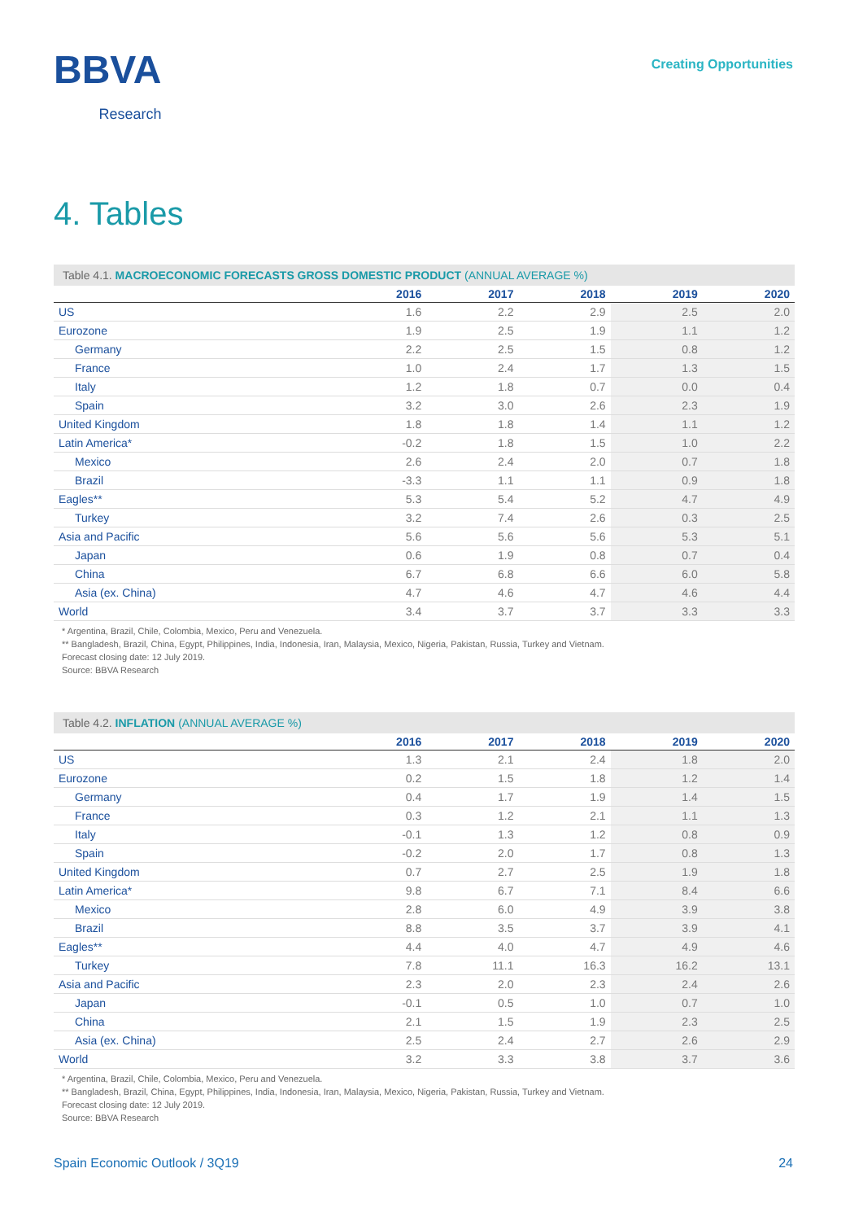BBVA
Research
Creating Opportunities
4. Tables
Table 4.1. MACROECONOMIC FORECASTS GROSS DOMESTIC PRODUCT (ANNUAL AVERAGE %)
| | 2016 | 2017 | 2018 | 2019 | 2020 |
| --- | --- | --- | --- | --- | --- |
| US | 1.6 | 2.2 | 2.9 | 2.5 | 2.0 |
| Eurozone | 1.9 | 2.5 | 1.9 | 1.1 | 1.2 |
| Germany | 2.2 | 2.5 | 1.5 | 0.8 | 1.2 |
| France | 1.0 | 2.4 | 1.7 | 1.3 | 1.5 |
| Italy | 1.2 | 1.8 | 0.7 | 0.0 | 0.4 |
| Spain | 3.2 | 3.0 | 2.6 | 2.3 | 1.9 |
| United Kingdom | 1.8 | 1.8 | 1.4 | 1.1 | 1.2 |
| Latin America* | -0.2 | 1.8 | 1.5 | 1.0 | 2.2 |
| Mexico | 2.6 | 2.4 | 2.0 | 0.7 | 1.8 |
| Brazil | -3.3 | 1.1 | 1.1 | 0.9 | 1.8 |
| Eagles** | 5.3 | 5.4 | 5.2 | 4.7 | 4.9 |
| Turkey | 3.2 | 7.4 | 2.6 | 0.3 | 2.5 |
| Asia and Pacific | 5.6 | 5.6 | 5.6 | 5.3 | 5.1 |
| Japan | 0.6 | 1.9 | 0.8 | 0.7 | 0.4 |
| China | 6.7 | 6.8 | 6.6 | 6.0 | 5.8 |
| Asia (ex. China) | 4.7 | 4.6 | 4.7 | 4.6 | 4.4 |
| World | 3.4 | 3.7 | 3.7 | 3.3 | 3.3 |
* Argentina, Brazil, Chile, Colombia, Mexico, Peru and Venezuela.
** Bangladesh, Brazil, China, Egypt, Philippines, India, Indonesia, Iran, Malaysia, Mexico, Nigeria, Pakistan, Russia, Turkey and Vietnam.
Forecast closing date: 12 July 2019.
Source: BBVA Research
Table 4.2. INFLATION (ANNUAL AVERAGE %)
| | 2016 | 2017 | 2018 | 2019 | 2020 |
| --- | --- | --- | --- | --- | --- |
| US | 1.3 | 2.1 | 2.4 | 1.8 | 2.0 |
| Eurozone | 0.2 | 1.5 | 1.8 | 1.2 | 1.4 |
| Germany | 0.4 | 1.7 | 1.9 | 1.4 | 1.5 |
| France | 0.3 | 1.2 | 2.1 | 1.1 | 1.3 |
| Italy | -0.1 | 1.3 | 1.2 | 0.8 | 0.9 |
| Spain | -0.2 | 2.0 | 1.7 | 0.8 | 1.3 |
| United Kingdom | 0.7 | 2.7 | 2.5 | 1.9 | 1.8 |
| Latin America* | 9.8 | 6.7 | 7.1 | 8.4 | 6.6 |
| Mexico | 2.8 | 6.0 | 4.9 | 3.9 | 3.8 |
| Brazil | 8.8 | 3.5 | 3.7 | 3.9 | 4.1 |
| Eagles** | 4.4 | 4.0 | 4.7 | 4.9 | 4.6 |
| Turkey | 7.8 | 11.1 | 16.3 | 16.2 | 13.1 |
| Asia and Pacific | 2.3 | 2.0 | 2.3 | 2.4 | 2.6 |
| Japan | -0.1 | 0.5 | 1.0 | 0.7 | 1.0 |
| China | 2.1 | 1.5 | 1.9 | 2.3 | 2.5 |
| Asia (ex. China) | 2.5 | 2.4 | 2.7 | 2.6 | 2.9 |
| World | 3.2 | 3.3 | 3.8 | 3.7 | 3.6 |
* Argentina, Brazil, Chile, Colombia, Mexico, Peru and Venezuela.
** Bangladesh, Brazil, China, Egypt, Philippines, India, Indonesia, Iran, Malaysia, Mexico, Nigeria, Pakistan, Russia, Turkey and Vietnam.
Forecast closing date: 12 July 2019.
Source: BBVA Research
Spain Economic Outlook / 3Q19 24